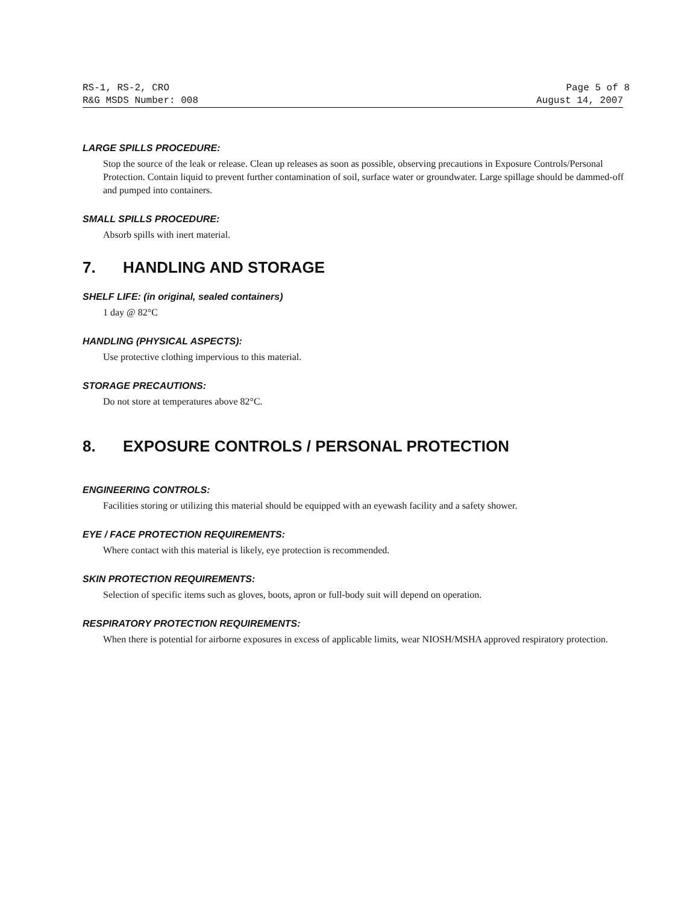RS-1, RS-2, CRO Page 5 of 8
R&G MSDS Number: 008 August 14, 2007
LARGE SPILLS PROCEDURE:
Stop the source of the leak or release. Clean up releases as soon as possible, observing precautions in Exposure Controls/Personal Protection. Contain liquid to prevent further contamination of soil, surface water or groundwater. Large spillage should be dammed-off and pumped into containers.
SMALL SPILLS PROCEDURE:
Absorb spills with inert material.
7. HANDLING AND STORAGE
SHELF LIFE: (in original, sealed containers)
1 day @ 82°C
HANDLING (PHYSICAL ASPECTS):
Use protective clothing impervious to this material.
STORAGE PRECAUTIONS:
Do not store at temperatures above 82°C.
8. EXPOSURE CONTROLS / PERSONAL PROTECTION
ENGINEERING CONTROLS:
Facilities storing or utilizing this material should be equipped with an eyewash facility and a safety shower.
EYE / FACE PROTECTION REQUIREMENTS:
Where contact with this material is likely, eye protection is recommended.
SKIN PROTECTION REQUIREMENTS:
Selection of specific items such as gloves, boots, apron or full-body suit will depend on operation.
RESPIRATORY PROTECTION REQUIREMENTS:
When there is potential for airborne exposures in excess of applicable limits, wear NIOSH/MSHA approved respiratory protection.